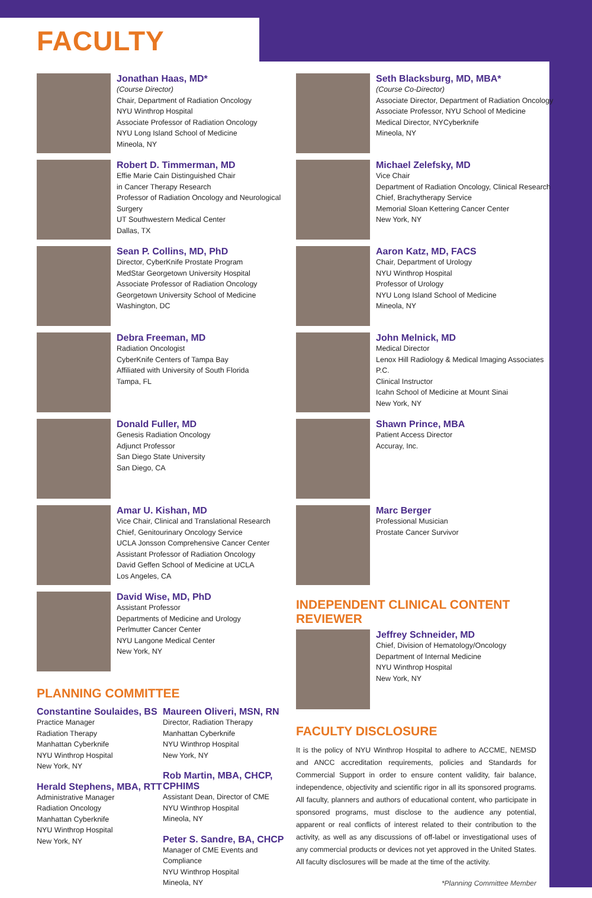FACULTY
Jonathan Haas, MD*
(Course Director)
Chair, Department of Radiation Oncology
NYU Winthrop Hospital
Associate Professor of Radiation Oncology
NYU Long Island School of Medicine
Mineola, NY
Robert D. Timmerman, MD
Effie Marie Cain Distinguished Chair
in Cancer Therapy Research
Professor of Radiation Oncology and Neurological Surgery
UT Southwestern Medical Center
Dallas, TX
Sean P. Collins, MD, PhD
Director, CyberKnife Prostate Program
MedStar Georgetown University Hospital
Associate Professor of Radiation Oncology
Georgetown University School of Medicine
Washington, DC
Debra Freeman, MD
Radiation Oncologist
CyberKnife Centers of Tampa Bay
Affiliated with University of South Florida
Tampa, FL
Donald Fuller, MD
Genesis Radiation Oncology
Adjunct Professor
San Diego State University
San Diego, CA
Amar U. Kishan, MD
Vice Chair, Clinical and Translational Research
Chief, Genitourinary Oncology Service
UCLA Jonsson Comprehensive Cancer Center
Assistant Professor of Radiation Oncology
David Geffen School of Medicine at UCLA
Los Angeles, CA
David Wise, MD, PhD
Assistant Professor
Departments of Medicine and Urology
Perlmutter Cancer Center
NYU Langone Medical Center
New York, NY
PLANNING COMMITTEE
Constantine Soulaides, BS
Practice Manager
Radiation Therapy
Manhattan Cyberknife
NYU Winthrop Hospital
New York, NY
Herald Stephens, MBA, RTT
Administrative Manager
Radiation Oncology
Manhattan Cyberknife
NYU Winthrop Hospital
New York, NY
Maureen Oliveri, MSN, RN
Director, Radiation Therapy
Manhattan Cyberknife
NYU Winthrop Hospital
New York, NY
Rob Martin, MBA, CHCP, CPHIMS
Assistant Dean, Director of CME
NYU Winthrop Hospital
Mineola, NY
Peter S. Sandre, BA, CHCP
Manager of CME Events and Compliance
NYU Winthrop Hospital
Mineola, NY
Seth Blacksburg, MD, MBA*
(Course Co-Director)
Associate Director, Department of Radiation Oncology
Associate Professor, NYU School of Medicine
Medical Director, NYCyberknife
Mineola, NY
Michael Zelefsky, MD
Vice Chair
Department of Radiation Oncology, Clinical Research
Chief, Brachytherapy Service
Memorial Sloan Kettering Cancer Center
New York, NY
Aaron Katz, MD, FACS
Chair, Department of Urology
NYU Winthrop Hospital
Professor of Urology
NYU Long Island School of Medicine
Mineola, NY
John Melnick, MD
Medical Director
Lenox Hill Radiology & Medical Imaging Associates P.C.
Clinical Instructor
Icahn School of Medicine at Mount Sinai
New York, NY
Shawn Prince, MBA
Patient Access Director
Accuray, Inc.
Marc Berger
Professional Musician
Prostate Cancer Survivor
INDEPENDENT CLINICAL CONTENT REVIEWER
Jeffrey Schneider, MD
Chief, Division of Hematology/Oncology
Department of Internal Medicine
NYU Winthrop Hospital
New York, NY
FACULTY DISCLOSURE
It is the policy of NYU Winthrop Hospital to adhere to ACCME, NEMSD and ANCC accreditation requirements, policies and Standards for Commercial Support in order to ensure content validity, fair balance, independence, objectivity and scientific rigor in all its sponsored programs. All faculty, planners and authors of educational content, who participate in sponsored programs, must disclose to the audience any potential, apparent or real conflicts of interest related to their contribution to the activity, as well as any discussions of off-label or investigational uses of any commercial products or devices not yet approved in the United States. All faculty disclosures will be made at the time of the activity.
*Planning Committee Member